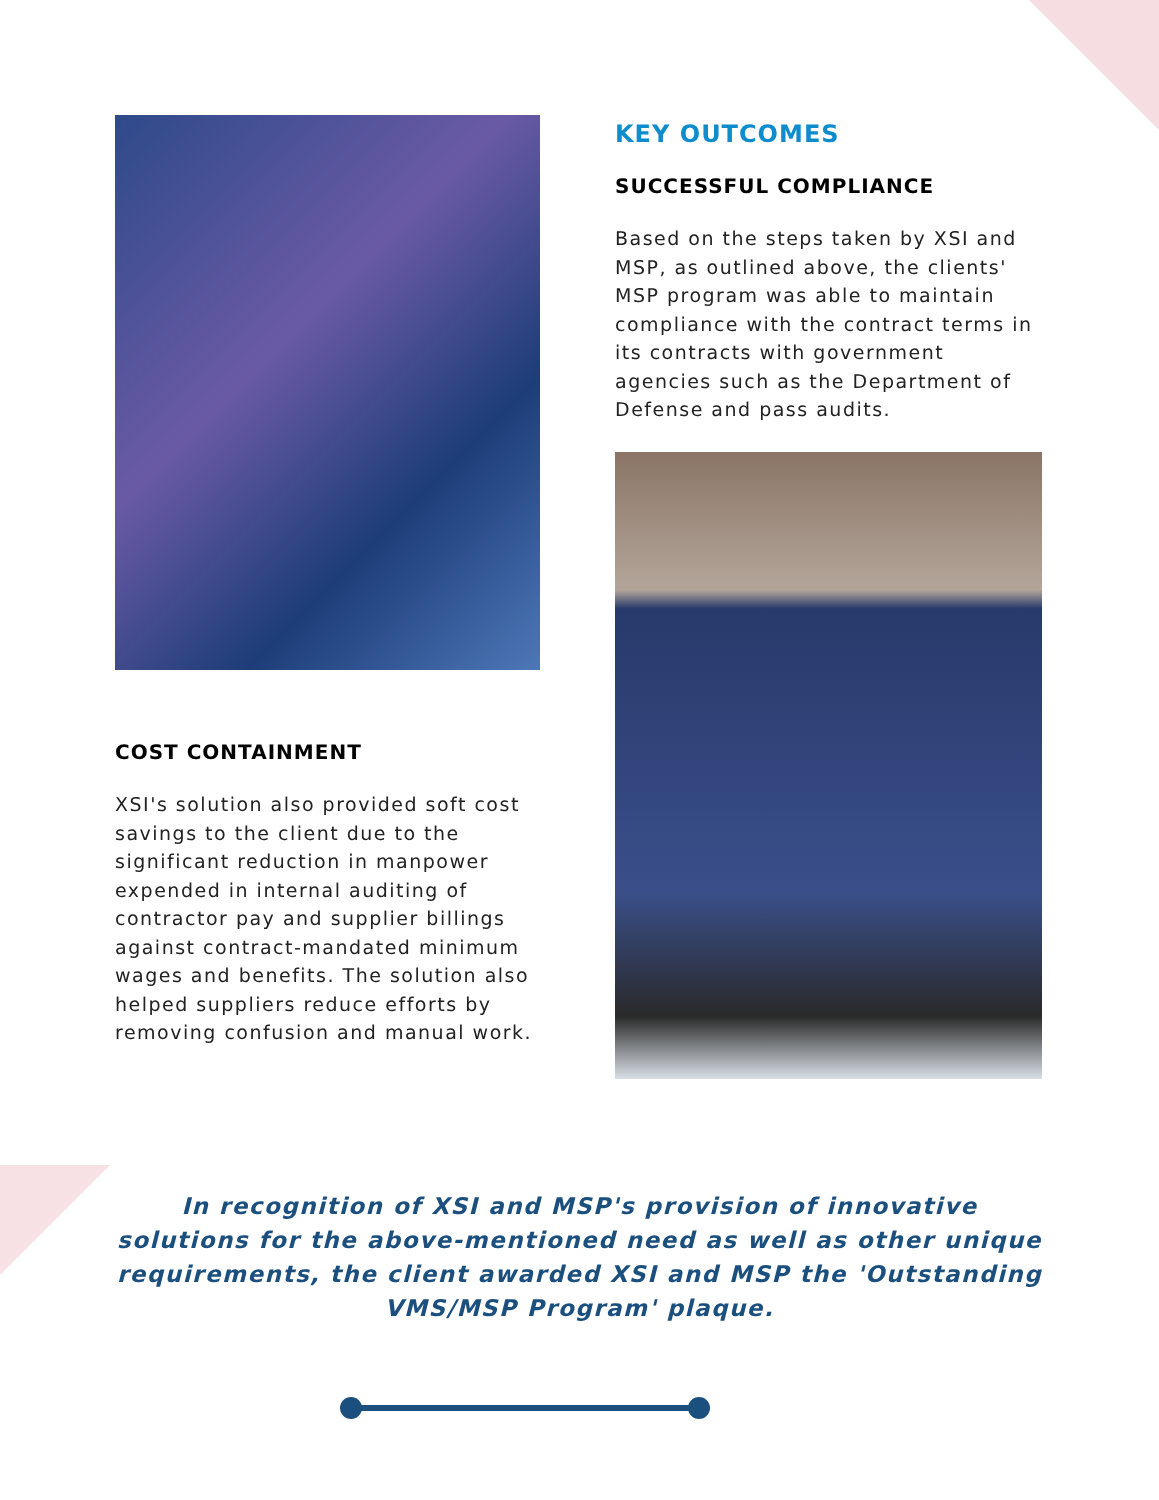COST CONTAINMENT
XSI's solution also provided soft cost savings to the client due to the significant reduction in manpower expended in internal auditing of contractor pay and supplier billings against contract-mandated minimum wages and benefits. The solution also helped suppliers reduce efforts by removing confusion and manual work.
KEY OUTCOMES
SUCCESSFUL COMPLIANCE
Based on the steps taken by XSI and MSP, as outlined above, the clients' MSP program was able to maintain compliance with the contract terms in its contracts with government agencies such as the Department of Defense and pass audits.
In recognition of XSI and MSP's provision of innovative solutions for the above-mentioned need as well as other unique requirements, the client awarded XSI and MSP the 'Outstanding VMS/MSP Program' plaque.